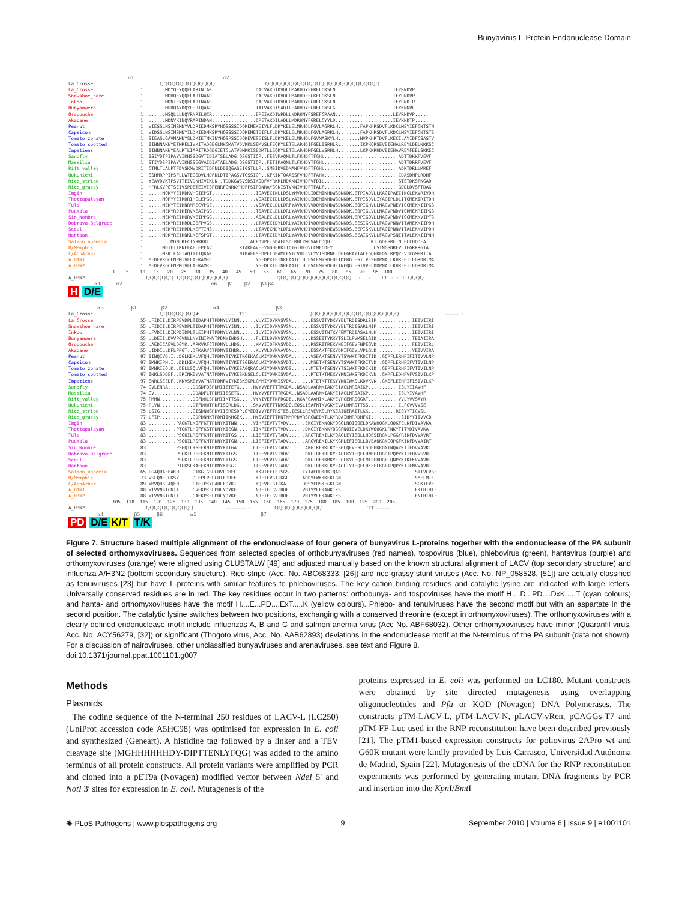Bunyavirus L-Protein Endonuclease Domain
α1 α2 La_Crosse QQQQQQQQQQQQQQ QQQQQQQQQQQQQQQQQQQQQQQQQQQQQ La_Crosse 1 ......MDYQEYQQFLARINTAR................DACVAKDIDVDLLMARHDYFGRELCKSLN.....................IEYRNDVP..... Snowshoe_hare 1 ......MDHQEYQQFLARINAAR................DACVAKDIDVDLLMARHDFFGKELCKSLN.....................IEYRNDVP..... Inkoo 1 ......MDNTEYQQFLARINAAR................DACVAKDIDVDLLMARHDYFGRELCKSLN.....................IEYRNDIP..... Bunyamwera 1 ......MEDQAYDQYLHRIQAAR................TATVAKDISADILEARHDYFGRELCNSLG.....................IEYKNNVL..... Oropouche 1 ......MSQLLLNQYRNRILHCR................EPEIAKDIWRDLLNDRHNYFSREFCRAAN.....................LEYRNDVP..... Akabane 1 ......MDNYKINQYRARINDAN................DPETAKDILADLLMDRHNYFGRELCYYLD.....................IEYKNDTP..... Peanut 1 VIESGLNSIMSMNYVLDRIEDMKSRYHQSSSSIDQKEMEKEIYLFLDKYKELELMRHDLFGVLAGRRLH........FAPKHRSDVFLKDCLMSYIEFCNTSTN Capsicum 1 VIDSGLNSIMSMNYILDKIEDMKSRYHQSSSSIDQKEMETEIFLFLDKYKELELMRHDLFGVLAGRKLH........FAPKHRSDVFLKDCLMSYIEFCNTSTS Tomato_zonate 1 SIEAGLGAVMAMNYSLDKIETMKINYHQSPSSIDQKEVESEISLFLDKYKELELMRHDLFGVMASKYLH........NVPKHRTDVFLKECILAYIDFCSASTV Tomato_spotted 1 IINNNAKNYETMRELIVKITADGEGLNKGMATVDVKKLSEMVSLFEQKYLETELARHDIFGELISRHLR........IKPKQRSEVEIEHALREYLDELNKKSC Impatiens 1 IINNNAKNYEALRTLIARITRDGEGIETGLATVDMKKISEDMTLLEQKYLETELARHDMFGELVSRHLH........LKPKKRHDVEIEHAVREYFEELSKKEC Sandfly 1 SSIYDTPIPAYVIKHSSDGVTIDIATSELADG.QSGSTIQP..FESVPAQNLTLFKHDFTFGHL...........................ADTTDKKFVEVF Massilia 1 STIYDSPIPAYVIKHSSEGVAIDIATAELADG.QSGSTIQP..FETIPAQNLTLFKHDYTFGHL...........................ADTTDRRFVEVF Rift_valley 1 CTMLTLALPTFDVSKMVDRITIDFNLDDIQGASEIGSTLLP..SMSIDVEDMANFVHDFTFGHL...........................ADKTDRLLMREF Uukuniemi 1 SSHMRPPIPSFLLWTEGSDVLMDFDLDTIPAGSVTGSSIGP..KFKIKTQAASSFVHDFTFAHW...........................CDASDMPLRDHF Rice_stripe 1 YEAVDVKTPSVITEIVDNHIVIKLN..TDDKGWSVSDSIKQDFVYRKRLMDAKNIVHDFVFDIL...........................STETDKSFKGAD Rice_grassy 1 HPRLKVPETSEIVSPDETEIVISFENRFGNRKYHDFPSIPDNRAYSCKISTVKNIVHDFTFALF...........................GDDLDVSFTDAG Imgin 1 .....MQKYYEIRDKVHGIEPGT................IGAVECINLLDSLYMVRHDLIDEMIKHDWSDNKDK.ETPIADVLLKAGIPAEIINGLEKVRIVDH Thottapalayam 1 .....MQRYYEIRDRIHGLEPGG................VGAIECIDLLDSLYAIRHDLIDEMIKHDWSDNKDK.ETPISDVLIYAGIPLDLITGMEKIRITDH Tula 1 .....MEKYTEIHNRMRECVPGE................VSAVECLDLLDRFYAVRHDVVDQMIKHDWSDNKDK.EQPIGHVLLMAGVPNEVIQGMEKKIIPGS Puumala 1 .....MEKYRDIHERVKEAIPGG................TSAVECLDLLDRLYAVRHDVVDQMIKHDWSDNKDK.EQPIGLVLLMAGVPNDVIQRMEKRIIPGS Sin_Nombre 1 .....MEKYREIHQRVKEIPPGG................ASALECLDLLDRLYAVRHDVVDQMIKHDWSDNKDM.ERPIGQVLLMAGVPNDVIQGMEKKVIPTS Dobrava-Belgrade 1 .....MEKYREIHRDLQSFPVGS................LTAVECIDYLDRLYAIRHDIVDQMIKHDWSDNKDS.EESIGKVLLFAGVPNNVITAMEKKIIPDH Seoul 1 .....MEKYREIHRDLKEFTINS................LTAVECMDYLDRLYAVRHDIVDQMIKHEWSDNKDS.EEPISKVLLFAGIPNNVITALEKKVIPDH Hantaan 1 .....MDKYREIHNKLKEFSPGT................LTAVECIDYLDRLYAVRHDIVDQMIKHDWSDNKDS.EEAIGKVLLFAGVPSNIITALEKKIIPNH Salmon_anaemia 1 ........MDNLRECINRKRRLL..............ALPDVPETSDAFLSDLRHLYMCVAFCDQH...............KTTGDESRFTNLELLDQDEA B/Memphis 1 .....MDTFITRNFEAFLEPEAV..........RIAKEAVEEYGDHERKIIQIGIHFQVCCMFCDEY...............LSTNGSDRFVLIEGRKRGTA C/AnnArbor 1 .....MSKTFAEIAQTTIIQKAK..........NTMAEFSEDPELQPAMLFNICVHLEVCYVISDMNFLDEEGKAYTALEGQGKEQNLRPQYEVIEGMPRTIA A_H1N1 1 MEDFVRQCFNPMIVELAEKAMKE................YGEDPKIETNKFAAICTHLEVCFMYSDFHFIDERG.ESIIVESGDPNALLKHRFEIIEGRDRIMA A_H3N2 1 MEDFVRQCFNPMIVELAEKAMKE................YGEDLKIETNKFAAICTHLEVCFMYSDFHFINEQG.ESIVVELDDPNALLKHRFEIIEGRDRTMA 1 5 10 15 20 25 30 35 40 45 50 55 60 65 70 75 80 85 90 95 100 A_H3N2 QQQQQQQ QQQQQQQQQQQQQ QQQQQQQQQQQQQQQQQQQ → → TT → →TT QQQQ α1 α2 α6 β1 β2 β3 β4
H D/E
α3 β1 β2 α4 β3 La_Crosse QQQQQQQQQ★ ——→TT ————→ QQQQQQQQQQQQQQQQQQQQQQQ ———→ La_Crosse 55 .FIDIILDIRPEVDPLTIDAPHITPDNYLYINN......VLYIIDYKVSVSN.......ESSVITYDKYYELTRDISDRLSIP.............IEIVIIRI Snowshoe_hare 55 .FIDIILDIRPEVDPLTIDAPHITPDNYLYINN......ILYIIDYKVSVSN.......ESSVITYDKYYELTRDISARLNIP.............IEIVIIRI Inkoo 55 .FVDIILDIKPDIDPLTLEIPHITPDNYLYLNN......ILYIIDYKVSVSN.......ESSVITNTKYFEMTRDIASALNLH.............IEIVIIRI Bunyamwera 55 .LDEIILDVVPGVNLLNYINIPNVTPDNYIWDGH.....FLIILDYKVSVGN.......DSSEITYKKYTSLILPVMSELGID.............TEIAIIRA Oropouche 55 .AEDICAEVLDGYK..ARKVRFCTPDNYLLHDG......KMYIIDFKVSVDD.......RSSRITREKYNEIFGEVFNPEGVD.............FEIVIIRL Akabane 55 .IDDILLDFLPPGT..DFKARYCTPDNYIIHNR......KLYVLDYKVAVDN.......ESSAKTFEKYDKIFGDVLVPLGLD.............YEIVVIRA Peanut 97 IINQIVD.I..DGLKEKLVFQHLTPDNYTIYKETKGEKACLMIYDWKVSVDA.......VSEAKTSENYYTSVWKTFKDITID..GQPFLERHPIFITIVVLNP Capsicum 97 IMNKIPN.I..DDLKEKLVFQHLTPDNYTIYKETSGERACLMIYDWKVSVDT.......MSETKTSENYYTSVWKTFKDITVD..GQPFLERHPIFVTIVILNP Tomato_zonate 97 IMNRIEQ.K..DELLSQLVFQHLTPDNYVIYKESAGQRACLMIYDWKVSVDS.......MTETKTSENYYTSIWKTFKDIKID..GEPFLERHPIFVTIVILNP Tomato_spotted 97 INKLSDDEF..ERINKEYVATNATPDNYVIYKESKNSELCLIIYDWKISVDA.......RTETKTMEKYYKNIWKSFKDIKVN..GKPFLEDHPVFVSIVILKP Impatiens 97 SNRLSEEDF..KKVSKEYVATNATPDNFVIYKESKSGPLCMMIYDWKISVDA.......KTETKTTEKYYKNIWKSLKDVKVK..GKSFLEEHPIFISIVILKP Sandfly 74 GVLENRA.........DDSDFQSPDMIIETETG.....HVYVVEFTTTMGDA..NSADLAARNKIAKYEIACLNRSAIKP...........ISLYIIAVHF Massilia 74 GV..............DDADFLTPDMIIESETG.....HVYVVEFTTTMGDA..NSADLAARNKIAKYEIACLNRSAIKP...........ISLYIVAVHF Rift_valley 75 PMMN............DGFDHLSPDMIIKTTSG.....VYNIVEFTNFRGDE..RGAFQAAMIKLAKYEVPCENRSQGRT...........VVLYVVSAYR Uukuniemi 75 PLVN............DTFDHWTPDFISQRLDG.....SKVVVEFTTNRSDQ.EQSLISAFNTKVGKYEVALHNRSTTSS...........ILFGVVVVSE Rice_stripe 75 LSIG............GISDNWSPDVIISRESDP.QYEDIVVYEFTRSTES.IESLLRSVEVKSLRYKEAIQERAITLKK..........RISYYTICVSL Rice_grassy 77 LFIP............GDPDNNKTPDMIIKHGEK....HYSVIEFTTRNTNMRPDVRSRGWEDKTLKYRDAIHNRRDHFKI...........SIDYYIIVVCQ Imgin 83 ..........PAGKTLKQFFKTTPDNYKITNN......VIHFIEVTVTVDV......EKGIYEKNQKYQGGLNQIQQELDKAWHQGKLQQKFELKFDIVAVKA Thottapalayam 83 ..........PTGKTLHQFFKSTPDNYKIEGN......IIKFIEVTVTVDV......DKGIYEKKKYQGGFNQIQVELDKYWQQGKLPNKYTITYDIVAVKA Tula 83 ..........PSGQILRSFFKMTPDNYKITGS......LIEFIEVTVTADV......ARGTREKILKYQAGLEYIEQLLHQESERGNLPGGYRIKFDVVAVRT Puumala 83 ..........PSGQILRSFFKMTPDNYKITGN......LIEFIEVTVTADV......ARGVREKILKYKGRLEFIEQLLQVEAQKGNCQPGFKIKFDVVAIRT Sin_Nombre 83 ..........PSGQILKSFFRMTPDNYKITGA......LIEFIEVTVTADV......AKGIREKKLKYESGLQFVESLLSQEHKKGNINQAYKITFDVVAVKT Dobrava-Belgrade 83 ..........PSGKTLRSFFKMTPDNYKITGS......TIEFVEVTVTVDV......DKGIREKRLKYEAGLKYIEQELHNHFLRGDIPQPYKITFQVVSVRT Seoul 83 ..........PSGKTLRSFFKMTPDNYRITGS......LIEFVEVTVTADV......DKGIREKKMKYELGLKYLEQELMTFFHRGELQNPYKIKFKVVAVRT Hantaan 83 ..........PTGKSLKAFFKMTPDNYKISGT......TIEFVEVTVTADV......DKGIREKKLKYEAGLTYIEQELHKFFLKGEIPQPYKITFNVVAVRT Salmon_anaemia 65 LGAQRAFEAKH.....GIKG.GSLGDVLDHEL.......KKVIEFTFTSGS.....LYIAEQRKRKTQAD...........................SIIVCVSE B/Memphis 73 VSLQNELCKSY.....DLEPLPFLCDIFDREE.......KRFIEVGITKGL.....ADDYFWKKKEKLGN...........................SMELMIF C/AnnArbor 89 WMVQRSLAQEH.....GIETPKYLADLFDYKT.......KQFVEIGITKA......DDSYFQSKFGKLGN...........................SCKIFVF A_H1N1 88 WTVVNSICNTT.....GVEKPKFLPDLYDYKE.......NRFIEIGVTRRE.....VHIYYLEKANKIKS...........................EKTHIHIF A_H3N2 88 WTVVNSICNTT.....GAEKPKFLPDLYDYKE.......NRFIEIGVTRRE.....VHIYYLEKANKIKS...........................ENTHIHIF 105 110 115 120 125 130 135 140 145 150 155 160 165 170 175 180 185 190 195 200 205 A_H3N2 QQQQQQQQQQQQ ————→ QQQQQQQQQQQQ TT ——— α4 β5 β6 α5 β7
PD D/E K/T T/K
Figure 7. Structure based multiple alignment of the endonuclease of four genera of bunyavirus L-proteins together with the endonuclease of the PA subunit of selected orthomyxoviruses. Sequences from selected species of orthobunyaviruses (red names), tospovirus (blue), phlebovirus (green), hantavirus (purple) and orthomyxoviruses (orange) were aligned using CLUSTALW [49] and adjusted manually based on the known structural alignment of LACV (top secondary structure) and influenza A/H3N2 (bottom secondary structure). Rice-stripe (Acc. No. ABC68333, [26]) and rice-grassy stunt viruses (Acc. No. NP_058528, [51]) are actually classified as tenuiviruses [23] but have L-proteins with similar features to phleboviruses. The key cation binding residues and catalytic lysine are indicated with large letters. Universally conserved residues are in red. The key residues occur in two patterns: orthobunya- and tospoviruses have the motif H....D...PD....DxK.....T (cyan colours) and hanta- and orthomyxoviruses have the motif H....E...PD....ExT.....K (yellow colours). Phlebo- and tenuiviruses have the second motif but with an aspartate in the second position. The catalytic lysine switches between two positions, exchanging with a conserved threonine (except in orthomyxoviruses). The orthomyxoviruses with a clearly defined endonuclease motif include influenzas A, B and C and salmon anemia virus (Acc No. ABF68032). Other orthomyxoviruses have minor (Quaranfil virus, Acc. No. ACY56279, [32]) or significant (Thogoto virus, Acc. No. AAB62893) deviations in the endonuclease motif at the N-terminus of the PA subunit (data not shown). For a discussion of nairoviruses, other unclassified bunyaviruses and arenaviruses, see text and Figure 8.
doi:10.1371/journal.ppat.1001101.g007
Methods
Plasmids
The coding sequence of the N-terminal 250 residues of LACV-L (LC250) (UniProt accession code A5HC98) was optimised for expression in E. coli and synthesized (Geneart). A histidine tag followed by a linker and a TEV cleavage site (MGHHHHHHDY-DIPTTENLYFQG) was added to the amino terminus of all protein constructs. All protein variants were amplified by PCR and cloned into a pET9a (Novagen) modified vector between NdeI 5′ and NotI 3′ sites for expression in E. coli. Mutagenesis of the
proteins expressed in E. coli was performed on LC180. Mutant constructs were obtained by site directed mutagenesis using overlapping oligonucleotides and Pfu or KOD (Novagen) DNA Polymerases. The constructs pTM-LACV-L, pTM-LACV-N, pLACV-vRen, pCAGGs-T7 and pTM-FF-Luc used in the RNP reconstitution have been described previously [21]. The pTM1-based expression constructs for poliovirus 2APro wt and G60R mutant were kindly provided by Luis Carrasco, Universidad Autónoma de Madrid, Spain [22]. Mutagenesis of the cDNA for the RNP reconstitution experiments was performed by generating mutant DNA fragments by PCR and insertion into the Kpn I/Bmt I
✺ PLoS Pathogens | www.plospathogens.org 9 September 2010 | Volume 6 | Issue 9 | e1001101